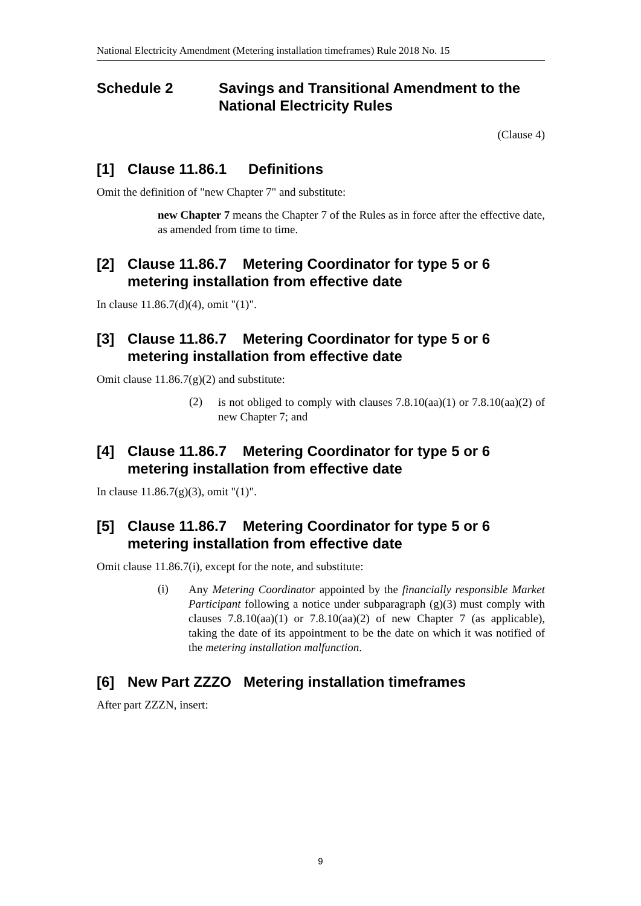National Electricity Amendment (Metering installation timeframes) Rule 2018 No. 15
Schedule 2 Savings and Transitional Amendment to the National Electricity Rules
(Clause 4)
[1] Clause 11.86.1 Definitions
Omit the definition of "new Chapter 7" and substitute:
new Chapter 7 means the Chapter 7 of the Rules as in force after the effective date, as amended from time to time.
[2] Clause 11.86.7 Metering Coordinator for type 5 or 6 metering installation from effective date
In clause 11.86.7(d)(4), omit "(1)".
[3] Clause 11.86.7 Metering Coordinator for type 5 or 6 metering installation from effective date
Omit clause 11.86.7(g)(2) and substitute:
(2)
is not obliged to comply with clauses 7.8.10(aa)(1) or 7.8.10(aa)(2) of new Chapter 7; and
[4] Clause 11.86.7 Metering Coordinator for type 5 or 6 metering installation from effective date
In clause 11.86.7(g)(3), omit "(1)".
[5] Clause 11.86.7 Metering Coordinator for type 5 or 6 metering installation from effective date
Omit clause 11.86.7(i), except for the note, and substitute:
(i)
Any Metering Coordinator appointed by the financially responsible Market Participant following a notice under subparagraph (g)(3) must comply with clauses 7.8.10(aa)(1) or 7.8.10(aa)(2) of new Chapter 7 (as applicable), taking the date of its appointment to be the date on which it was notified of the metering installation malfunction.
[6] New Part ZZZO Metering installation timeframes
After part ZZZN, insert:
9